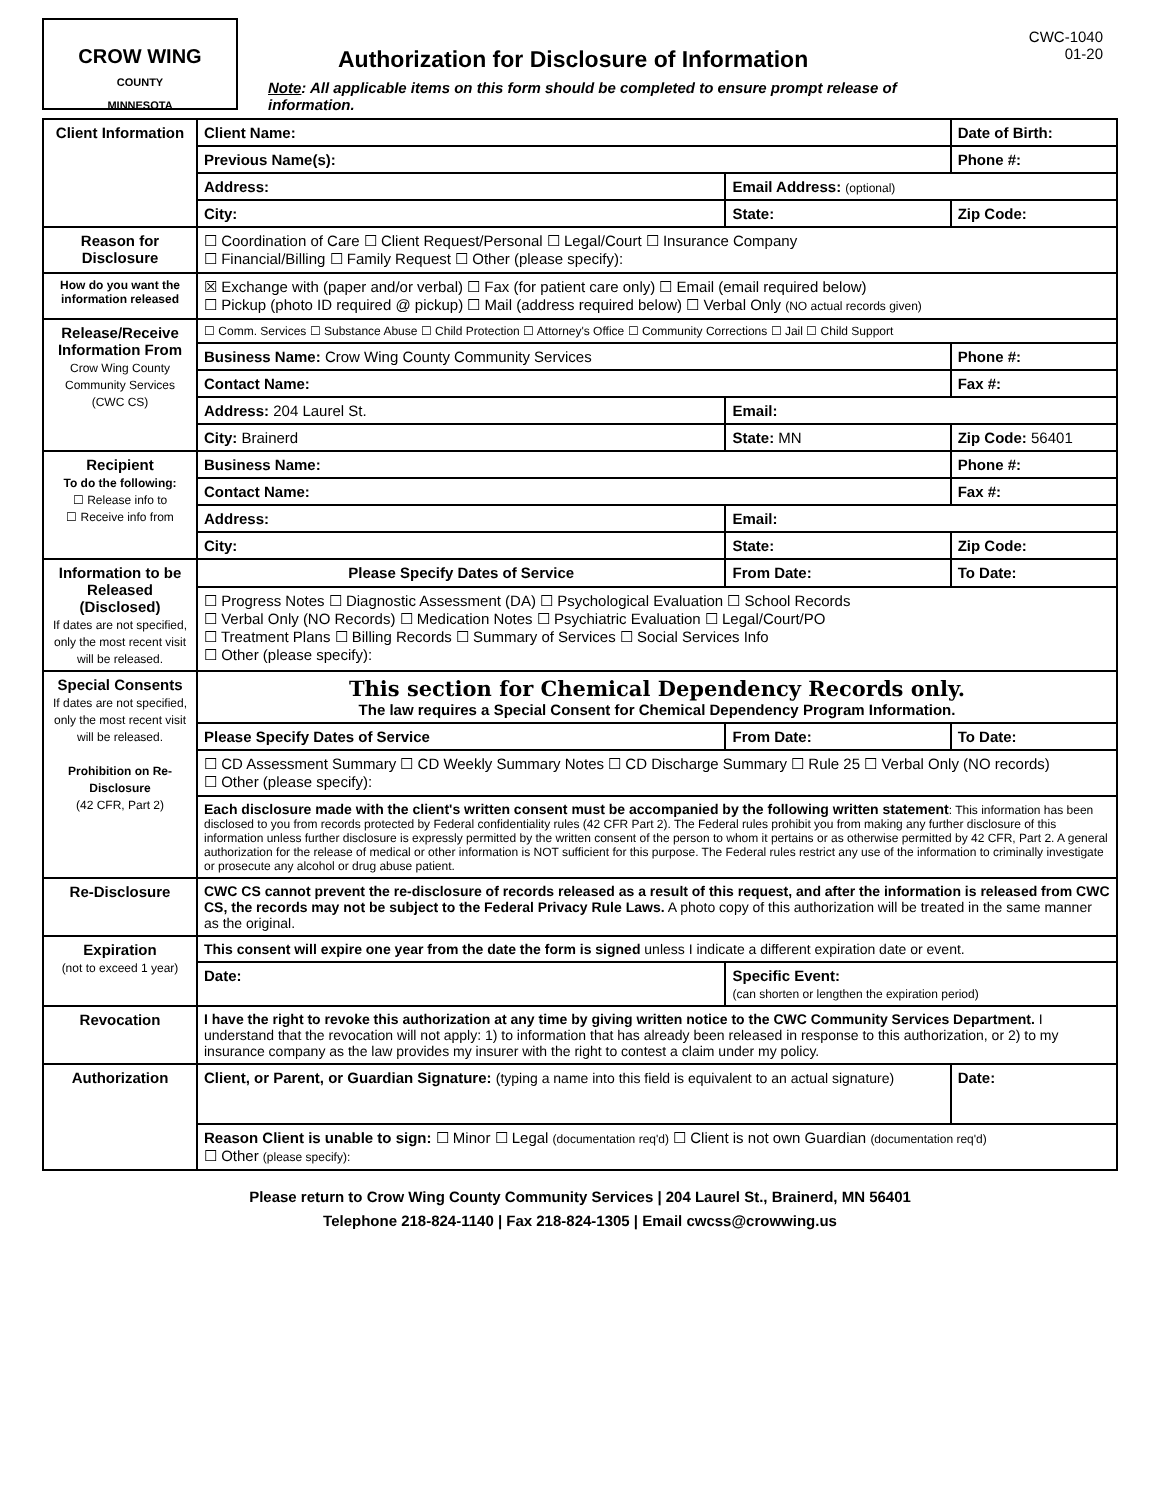CROW WING
COUNTY
MINNESOTA
Authorization for Disclosure of Information
Note: All applicable items on this form should be completed to ensure prompt release of information.
CWC-1040
01-20
| Client Information | Client Name: | | | Date of Birth: | |
| | Previous Name(s): | | | Phone #: | |
| | Address: | Email Address: (optional) | | | |
| | City: | | State: | Zip Code: | |
| Reason for Disclosure | ☐ Coordination of Care ☐ Client Request/Personal ☐ Legal/Court ☐ Insurance Company ☐ Financial/Billing ☐ Family Request ☐ Other (please specify): | | | | |
| How do you want the information released | ☒ Exchange with (paper and/or verbal) ☐ Fax (for patient care only) ☐ Email (email required below) ☐ Pickup (photo ID required @ pickup) ☐ Mail (address required below) ☐ Verbal Only (NO actual records given) | | | | |
| Release/Receive Information From Crow Wing County Community Services (CWC CS) | ☐ Comm. Services ☐ Substance Abuse ☐ Child Protection ☐ Attorney's Office ☐ Community Corrections ☐ Jail ☐ Child Support | | | | |
| | Business Name: Crow Wing County Community Services | | | Phone #: | |
| | Contact Name: | | | Fax #: | |
| | Address: 204 Laurel St. | Email: | | | |
| | City: Brainerd | | State: MN | Zip Code: 56401 | |
| Recipient To do the following: ☐ Release info to ☐ Receive info from | Business Name: | | | Phone #: | |
| | Contact Name: | | | Fax #: | |
| | Address: | Email: | | | |
| | City: | | State: | Zip Code: | |
| Information to be Released (Disclosed) If dates are not specified, only the most recent visit will be released. | Please Specify Dates of Service | | From Date: | | To Date: |
| | ☐ Progress Notes ☐ Diagnostic Assessment (DA) ☐ Psychological Evaluation ☐ School Records ☐ Verbal Only (NO Records) ☐ Medication Notes ☐ Psychiatric Evaluation ☐ Legal/Court/PO ☐ Treatment Plans ☐ Billing Records ☐ Summary of Services ☐ Social Services Info ☐ Other (please specify): | | | | |
| Special Consents If dates are not specified, only the most recent visit will be released. Prohibition on Re-Disclosure (42 CFR, Part 2) | This section for Chemical Dependency Records only. The law requires a Special Consent for Chemical Dependency Program Information. | | | | |
| | Please Specify Dates of Service | | From Date: | | To Date: |
| | ☐ CD Assessment Summary ☐ CD Weekly Summary Notes ☐ CD Discharge Summary ☐ Rule 25 ☐ Verbal Only (NO records) ☐ Other (please specify): | | | | |
| | Each disclosure made with the client's written consent must be accompanied by the following written statement : This information has been disclosed to you from records protected by Federal confidentiality rules (42 CFR Part 2). The Federal rules prohibit you from making any further disclosure of this information unless further disclosure is expressly permitted by the written consent of the person to whom it pertains or as otherwise permitted by 42 CFR, Part 2. A general authorization for the release of medical or other information is NOT sufficient for this purpose. The Federal rules restrict any use of the information to criminally investigate or prosecute any alcohol or drug abuse patient. | | | | |
| Re-Disclosure | CWC CS cannot prevent the re-disclosure of records released as a result of this request, and after the information is released from CWC CS, the records may not be subject to the Federal Privacy Rule Laws. A photo copy of this authorization will be treated in the same manner as the original. | | | | |
| Expiration (not to exceed 1 year) | This consent will expire one year from the date the form is signed unless I indicate a different expiration date or event. | | | | |
| | Date: | Specific Event: (can shorten or lengthen the expiration period) | | | |
| Revocation | I have the right to revoke this authorization at any time by giving written notice to the CWC Community Services Department. I understand that the revocation will not apply: 1) to information that has already been released in response to this authorization, or 2) to my insurance company as the law provides my insurer with the right to contest a claim under my policy. | | | | |
| Authorization | Client, or Parent, or Guardian Signature: (typing a name into this field is equivalent to an actual signature) | | | | Date: |
| | Reason Client is unable to sign: ☐ Minor ☐ Legal (documentation req'd) ☐ Client is not own Guardian (documentation req'd) ☐ Other (please specify): | | | | |
Please return to Crow Wing County Community Services | 204 Laurel St., Brainerd, MN 56401
Telephone 218-824-1140 | Fax 218-824-1305 | Email cwcss@crowwing.us